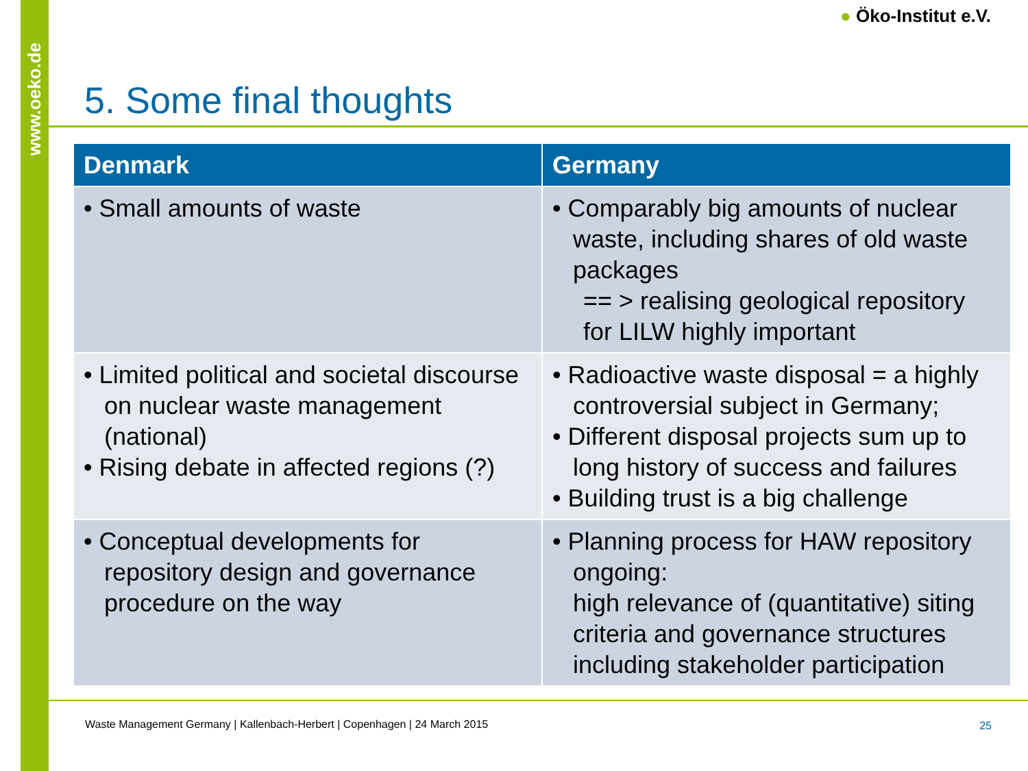www.oeko.de
● Öko-Institut e.V.
5. Some final thoughts
| Denmark | Germany |
| --- | --- |
| • Small amounts of waste | • Comparably big amounts of nuclear waste, including shares of old waste packages == > realising geological repository for LILW highly important |
| • Limited political and societal discourse on nuclear waste management (national) • Rising debate in affected regions (?) | • Radioactive waste disposal = a highly controversial subject in Germany; • Different disposal projects sum up to long history of success and failures • Building trust is a big challenge |
| • Conceptual developments for repository design and governance procedure on the way | • Planning process for HAW repository ongoing: high relevance of (quantitative) siting criteria and governance structures including stakeholder participation |
Waste Management Germany | Kallenbach-Herbert | Copenhagen | 24 March 2015
25